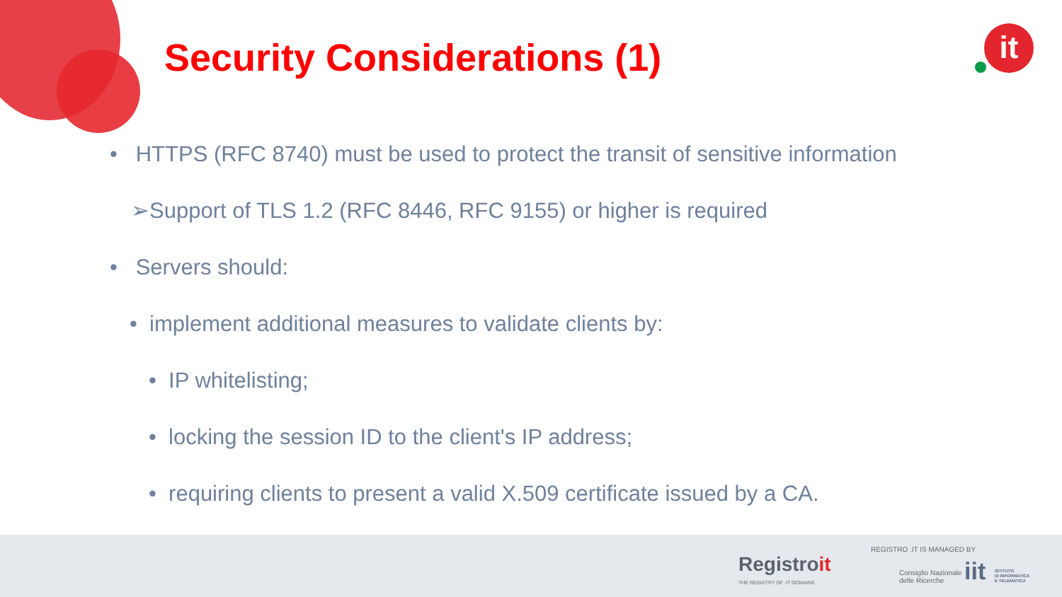Security Considerations (1) it
• HTTPS (RFC 8740) must be used to protect the transit of sensitive information
➢Support of TLS 1.2 (RFC 8446, RFC 9155) or higher is required
• Servers should:
• implement additional measures to validate clients by:
• IP whitelisting;
• locking the session ID to the client's IP address;
• requiring clients to present a valid X.509 certificate issued by a CA.
Registroit
THE REGISTRY OF .IT DOMAINS
REGISTRO .IT IS MANAGED BY
Consiglio Nazionale
delle Ricerche
iit
ISTITUTO
DI INFORMATICA
E TELEMATICA